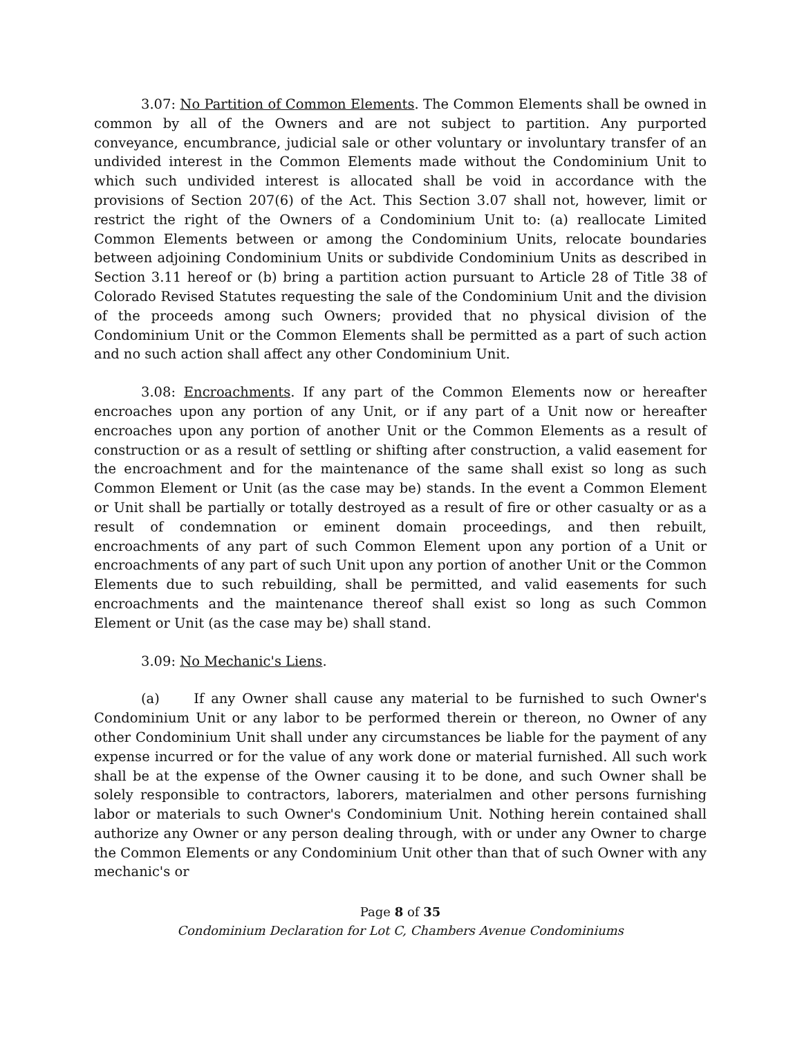3.07: No Partition of Common Elements. The Common Elements shall be owned in common by all of the Owners and are not subject to partition. Any purported conveyance, encumbrance, judicial sale or other voluntary or involuntary transfer of an undivided interest in the Common Elements made without the Condominium Unit to which such undivided interest is allocated shall be void in accordance with the provisions of Section 207(6) of the Act. This Section 3.07 shall not, however, limit or restrict the right of the Owners of a Condominium Unit to: (a) reallocate Limited Common Elements between or among the Condominium Units, relocate boundaries between adjoining Condominium Units or subdivide Condominium Units as described in Section 3.11 hereof or (b) bring a partition action pursuant to Article 28 of Title 38 of Colorado Revised Statutes requesting the sale of the Condominium Unit and the division of the proceeds among such Owners; provided that no physical division of the Condominium Unit or the Common Elements shall be permitted as a part of such action and no such action shall affect any other Condominium Unit.
3.08: Encroachments. If any part of the Common Elements now or hereafter encroaches upon any portion of any Unit, or if any part of a Unit now or hereafter encroaches upon any portion of another Unit or the Common Elements as a result of construction or as a result of settling or shifting after construction, a valid easement for the encroachment and for the maintenance of the same shall exist so long as such Common Element or Unit (as the case may be) stands. In the event a Common Element or Unit shall be partially or totally destroyed as a result of fire or other casualty or as a result of condemnation or eminent domain proceedings, and then rebuilt, encroachments of any part of such Common Element upon any portion of a Unit or encroachments of any part of such Unit upon any portion of another Unit or the Common Elements due to such rebuilding, shall be permitted, and valid easements for such encroachments and the maintenance thereof shall exist so long as such Common Element or Unit (as the case may be) shall stand.
3.09: No Mechanic's Liens.
(a) If any Owner shall cause any material to be furnished to such Owner's Condominium Unit or any labor to be performed therein or thereon, no Owner of any other Condominium Unit shall under any circumstances be liable for the payment of any expense incurred or for the value of any work done or material furnished. All such work shall be at the expense of the Owner causing it to be done, and such Owner shall be solely responsible to contractors, laborers, materialmen and other persons furnishing labor or materials to such Owner's Condominium Unit. Nothing herein contained shall authorize any Owner or any person dealing through, with or under any Owner to charge the Common Elements or any Condominium Unit other than that of such Owner with any mechanic's or
Page 8 of 35
Condominium Declaration for Lot C, Chambers Avenue Condominiums